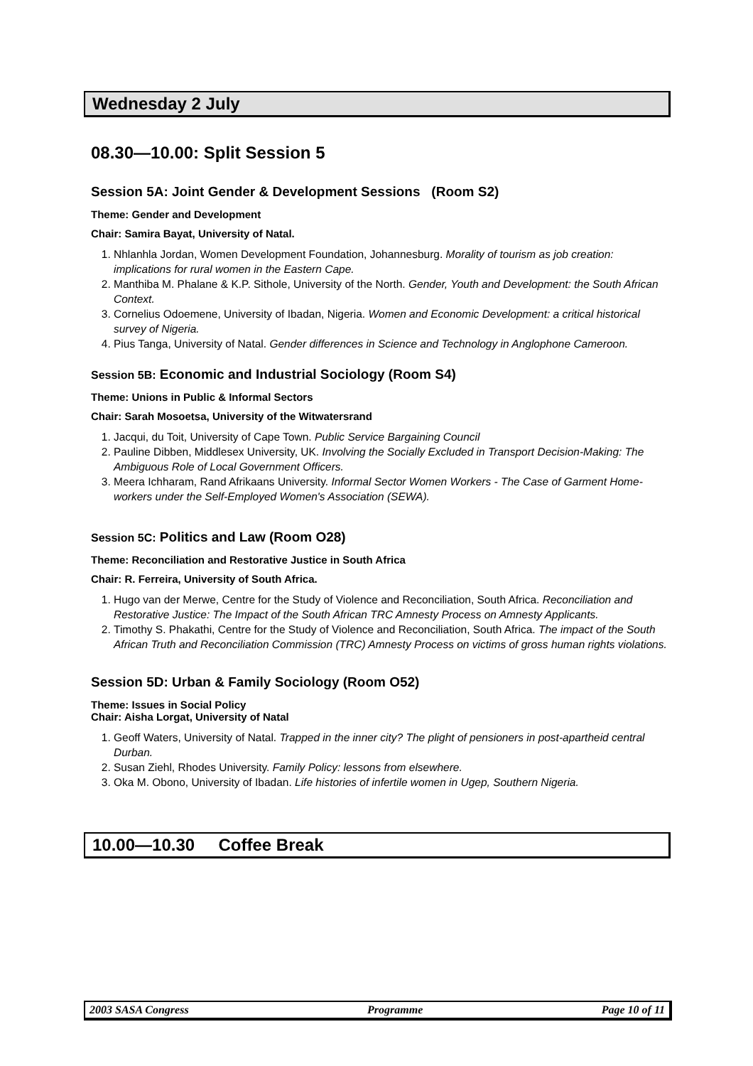Wednesday 2 July
08.30—10.00: Split Session 5
Session 5A: Joint Gender & Development Sessions (Room S2)
Theme: Gender and Development
Chair: Samira Bayat, University of Natal.
1. Nhlanhla Jordan, Women Development Foundation, Johannesburg. Morality of tourism as job creation: implications for rural women in the Eastern Cape.
2. Manthiba M. Phalane & K.P. Sithole, University of the North. Gender, Youth and Development: the South African Context.
3. Cornelius Odoemene, University of Ibadan, Nigeria. Women and Economic Development: a critical historical survey of Nigeria.
4. Pius Tanga, University of Natal. Gender differences in Science and Technology in Anglophone Cameroon.
Session 5B: Economic and Industrial Sociology (Room S4)
Theme: Unions in Public & Informal Sectors
Chair: Sarah Mosoetsa, University of the Witwatersrand
1. Jacqui, du Toit, University of Cape Town. Public Service Bargaining Council
2. Pauline Dibben, Middlesex University, UK. Involving the Socially Excluded in Transport Decision-Making: The Ambiguous Role of Local Government Officers.
3. Meera Ichharam, Rand Afrikaans University. Informal Sector Women Workers - The Case of Garment Home-workers under the Self-Employed Women's Association (SEWA).
Session 5C: Politics and Law (Room O28)
Theme: Reconciliation and Restorative Justice in South Africa
Chair: R. Ferreira, University of South Africa.
1. Hugo van der Merwe, Centre for the Study of Violence and Reconciliation, South Africa. Reconciliation and Restorative Justice: The Impact of the South African TRC Amnesty Process on Amnesty Applicants.
2. Timothy S. Phakathi, Centre for the Study of Violence and Reconciliation, South Africa. The impact of the South African Truth and Reconciliation Commission (TRC) Amnesty Process on victims of gross human rights violations.
Session 5D: Urban & Family Sociology (Room O52)
Theme: Issues in Social Policy
Chair: Aisha Lorgat, University of Natal
1. Geoff Waters, University of Natal. Trapped in the inner city? The plight of pensioners in post-apartheid central Durban.
2. Susan Ziehl, Rhodes University. Family Policy: lessons from elsewhere.
3. Oka M. Obono, University of Ibadan. Life histories of infertile women in Ugep, Southern Nigeria.
10.00—10.30 Coffee Break
2003 SASA Congress Programme Page 10 of 11